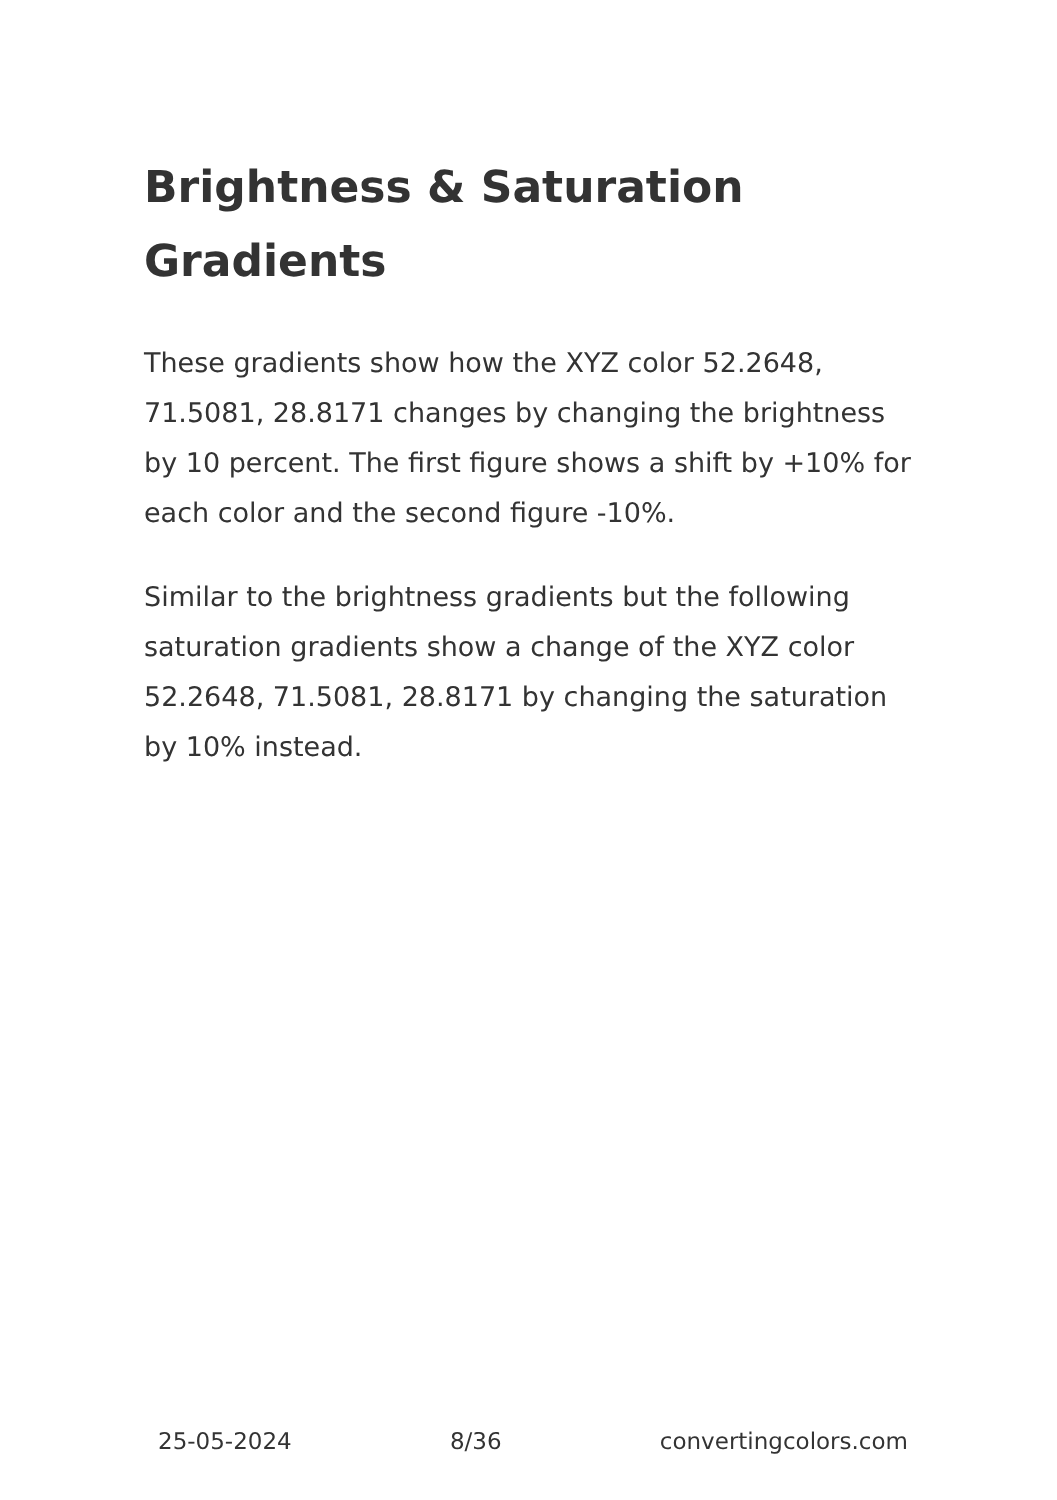Brightness & Saturation Gradients
These gradients show how the XYZ color 52.2648, 71.5081, 28.8171 changes by changing the brightness by 10 percent. The first figure shows a shift by +10% for each color and the second figure -10%.
Similar to the brightness gradients but the following saturation gradients show a change of the XYZ color 52.2648, 71.5081, 28.8171 by changing the saturation by 10% instead.
25-05-2024 8/36 convertingcolors.com